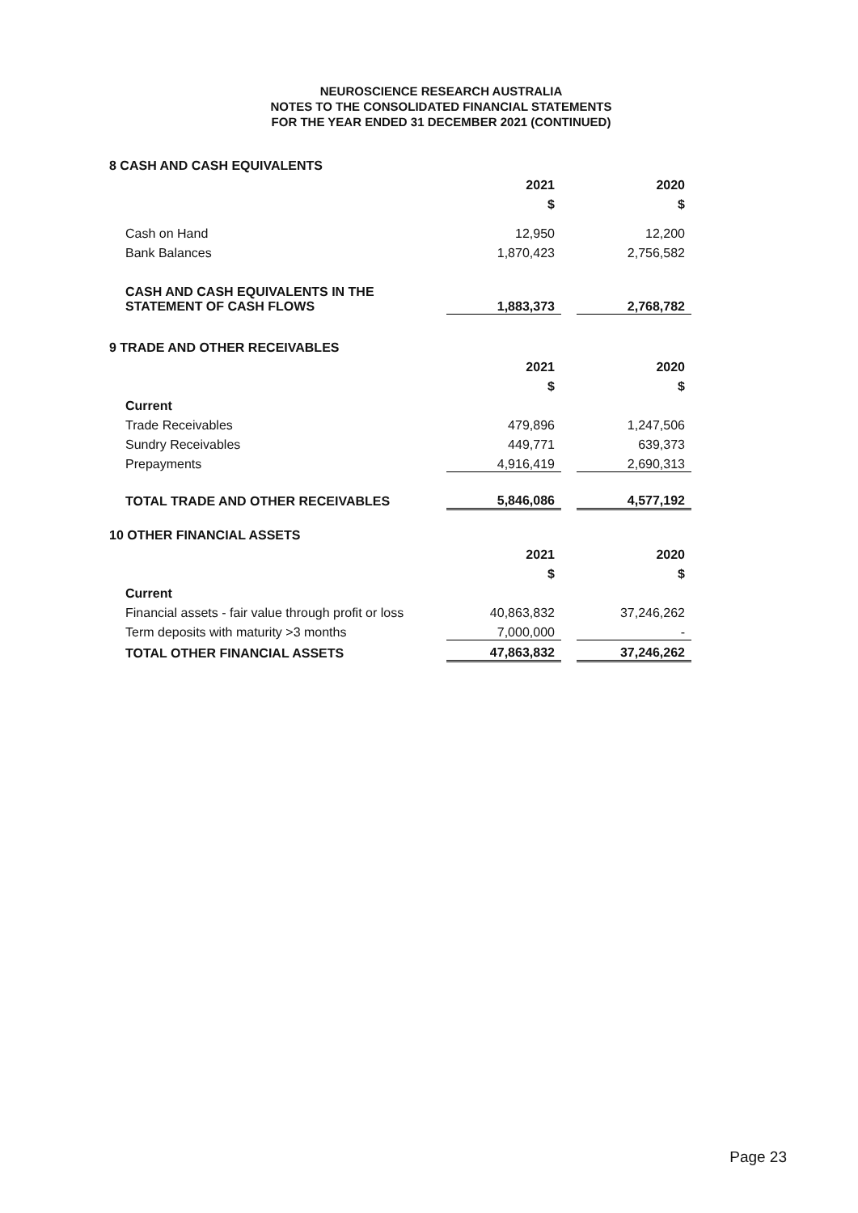NEUROSCIENCE RESEARCH AUSTRALIA
NOTES TO THE CONSOLIDATED FINANCIAL STATEMENTS
FOR THE YEAR ENDED 31 DECEMBER 2021 (CONTINUED)
| 8 CASH AND CASH EQUIVALENTS | | | |
| | 2021 | | 2020 |
| | $ | | $ |
| Cash on Hand | 12,950 | | 12,200 |
| Bank Balances | 1,870,423 | | 2,756,582 |
| CASH AND CASH EQUIVALENTS IN THE STATEMENT OF CASH FLOWS | 1,883,373 | | 2,768,782 |
| 9 TRADE AND OTHER RECEIVABLES | | | |
| | 2021 | | 2020 |
| | $ | | $ |
| Current | | | |
| Trade Receivables | 479,896 | | 1,247,506 |
| Sundry Receivables | 449,771 | | 639,373 |
| Prepayments | 4,916,419 | | 2,690,313 |
| TOTAL TRADE AND OTHER RECEIVABLES | 5,846,086 | | 4,577,192 |
| 10 OTHER FINANCIAL ASSETS | | | |
| | 2021 | | 2020 |
| | $ | | $ |
| Current | | | |
| Financial assets - fair value through profit or loss | 40,863,832 | | 37,246,262 |
| Term deposits with maturity >3 months | 7,000,000 | | - |
| TOTAL OTHER FINANCIAL ASSETS | 47,863,832 | | 37,246,262 |
Page 23